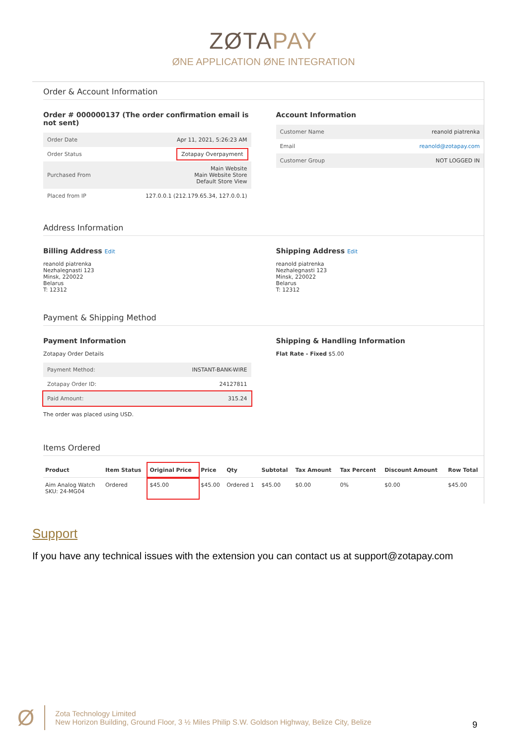ZØTAPAY
ØNE APPLICATION ØNE INTEGRATION
Order & Account Information
Order # 000000137 (The order confirmation email is not sent)
| Order Date | Apr 11, 2021, 5:26:23 AM |
| Order Status | Zotapay Overpayment |
| Purchased From | Main Website Main Website Store Default Store View |
| Placed from IP | 127.0.0.1 (212.179.65.34, 127.0.0.1) |
Account Information
| Customer Name | reanold piatrenka |
| Email | reanold@zotapay.com |
| Customer Group | NOT LOGGED IN |
Address Information
Billing Address Edit
reanold piatrenka
Nezhalegnasti 123
Minsk, 220022
Belarus
T: 12312
Shipping Address Edit
reanold piatrenka
Nezhalegnasti 123
Minsk, 220022
Belarus
T: 12312
Payment & Shipping Method
Payment Information
Zotapay Order Details
| Payment Method: | INSTANT-BANK-WIRE |
| Zotapay Order ID: | 24127811 |
| Paid Amount: | 315.24 |
The order was placed using USD.
Shipping & Handling Information
Flat Rate - Fixed $5.00
Items Ordered
| Product | Item Status | Original Price | Price | Qty | Subtotal | Tax Amount | Tax Percent | Discount Amount | Row Total |
| --- | --- | --- | --- | --- | --- | --- | --- | --- | --- |
| Aim Analog Watch SKU: 24-MG04 | Ordered | $45.00 | $45.00 | Ordered 1 | $45.00 | $0.00 | 0% | $0.00 | $45.00 |
Support
If you have any technical issues with the extension you can contact us at support@zotapay.com
Ø
Zota Technology Limited
New Horizon Building, Ground Floor, 3 ½ Miles Philip S.W. Goldson Highway, Belize City, Belize
9